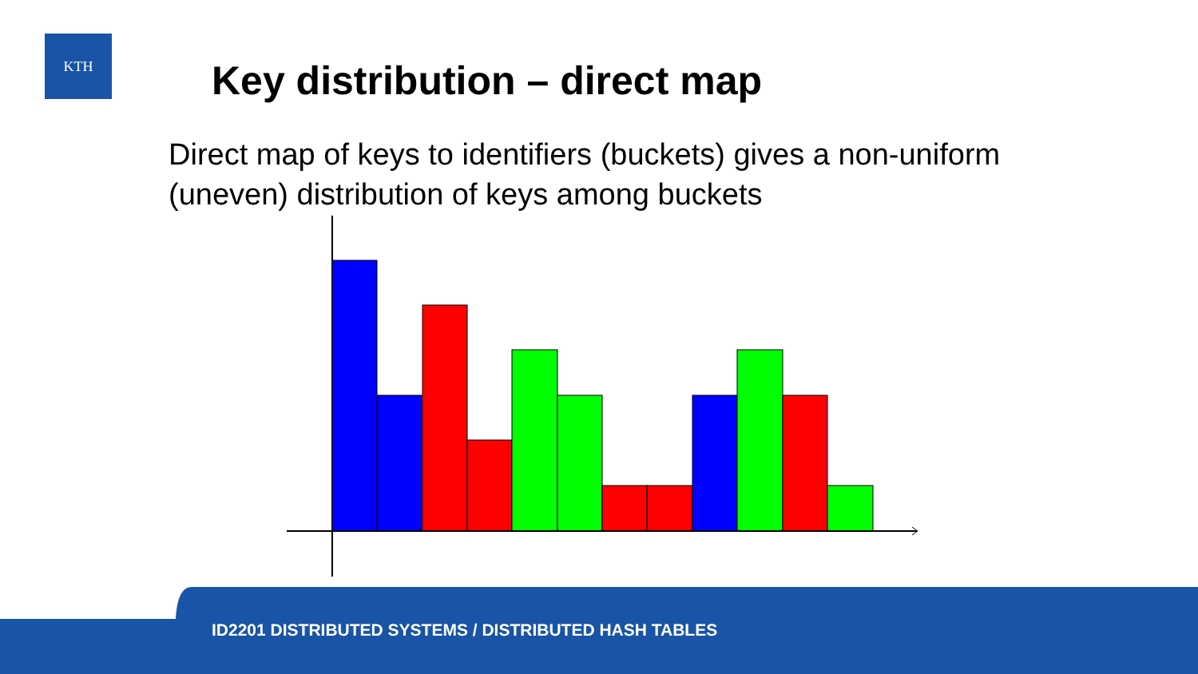KTH
Key distribution – direct map
Direct map of keys to identifiers (buckets) gives a non-uniform (uneven) distribution of keys among buckets
ID2201 DISTRIBUTED SYSTEMS / DISTRIBUTED HASH TABLES